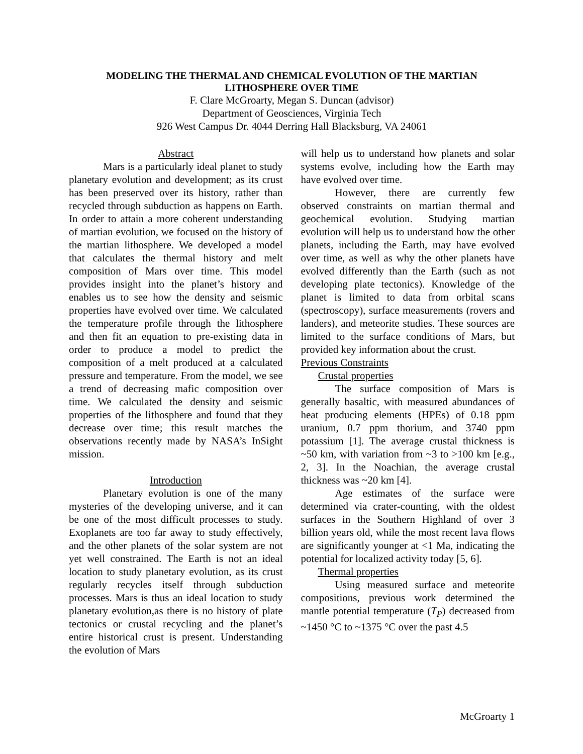MODELING THE THERMAL AND CHEMICAL EVOLUTION OF THE MARTIAN LITHOSPHERE OVER TIME
F. Clare McGroarty, Megan S. Duncan (advisor)
Department of Geosciences, Virginia Tech
926 West Campus Dr. 4044 Derring Hall Blacksburg, VA 24061
Abstract
Mars is a particularly ideal planet to study planetary evolution and development; as its crust has been preserved over its history, rather than recycled through subduction as happens on Earth. In order to attain a more coherent understanding of martian evolution, we focused on the history of the martian lithosphere. We developed a model that calculates the thermal history and melt composition of Mars over time. This model provides insight into the planet’s history and enables us to see how the density and seismic properties have evolved over time. We calculated the temperature profile through the lithosphere and then fit an equation to pre-existing data in order to produce a model to predict the composition of a melt produced at a calculated pressure and temperature. From the model, we see a trend of decreasing mafic composition over time. We calculated the density and seismic properties of the lithosphere and found that they decrease over time; this result matches the observations recently made by NASA’s InSight mission.
Introduction
Planetary evolution is one of the many mysteries of the developing universe, and it can be one of the most difficult processes to study. Exoplanets are too far away to study effectively, and the other planets of the solar system are not yet well constrained. The Earth is not an ideal location to study planetary evolution, as its crust regularly recycles itself through subduction processes. Mars is thus an ideal location to study planetary evolution,as there is no history of plate tectonics or crustal recycling and the planet’s entire historical crust is present. Understanding the evolution of Mars
will help us to understand how planets and solar systems evolve, including how the Earth may have evolved over time.
However, there are currently few observed constraints on martian thermal and geochemical evolution. Studying martian evolution will help us to understand how the other planets, including the Earth, may have evolved over time, as well as why the other planets have evolved differently than the Earth (such as not developing plate tectonics). Knowledge of the planet is limited to data from orbital scans (spectroscopy), surface measurements (rovers and landers), and meteorite studies. These sources are limited to the surface conditions of Mars, but provided key information about the crust.
Previous Constraints
Crustal properties
The surface composition of Mars is generally basaltic, with measured abundances of heat producing elements (HPEs) of 0.18 ppm uranium, 0.7 ppm thorium, and 3740 ppm potassium [1]. The average crustal thickness is ~50 km, with variation from ~3 to >100 km [e.g., 2, 3]. In the Noachian, the average crustal thickness was ~20 km [4].
Age estimates of the surface were determined via crater-counting, with the oldest surfaces in the Southern Highland of over 3 billion years old, while the most recent lava flows are significantly younger at <1 Ma, indicating the potential for localized activity today [5, 6].
Thermal properties
Using measured surface and meteorite compositions, previous work determined the mantle potential temperature (T<sub>P</sub>) decreased from ~1450 °C to ~1375 °C over the past 4.5
McGroarty 1